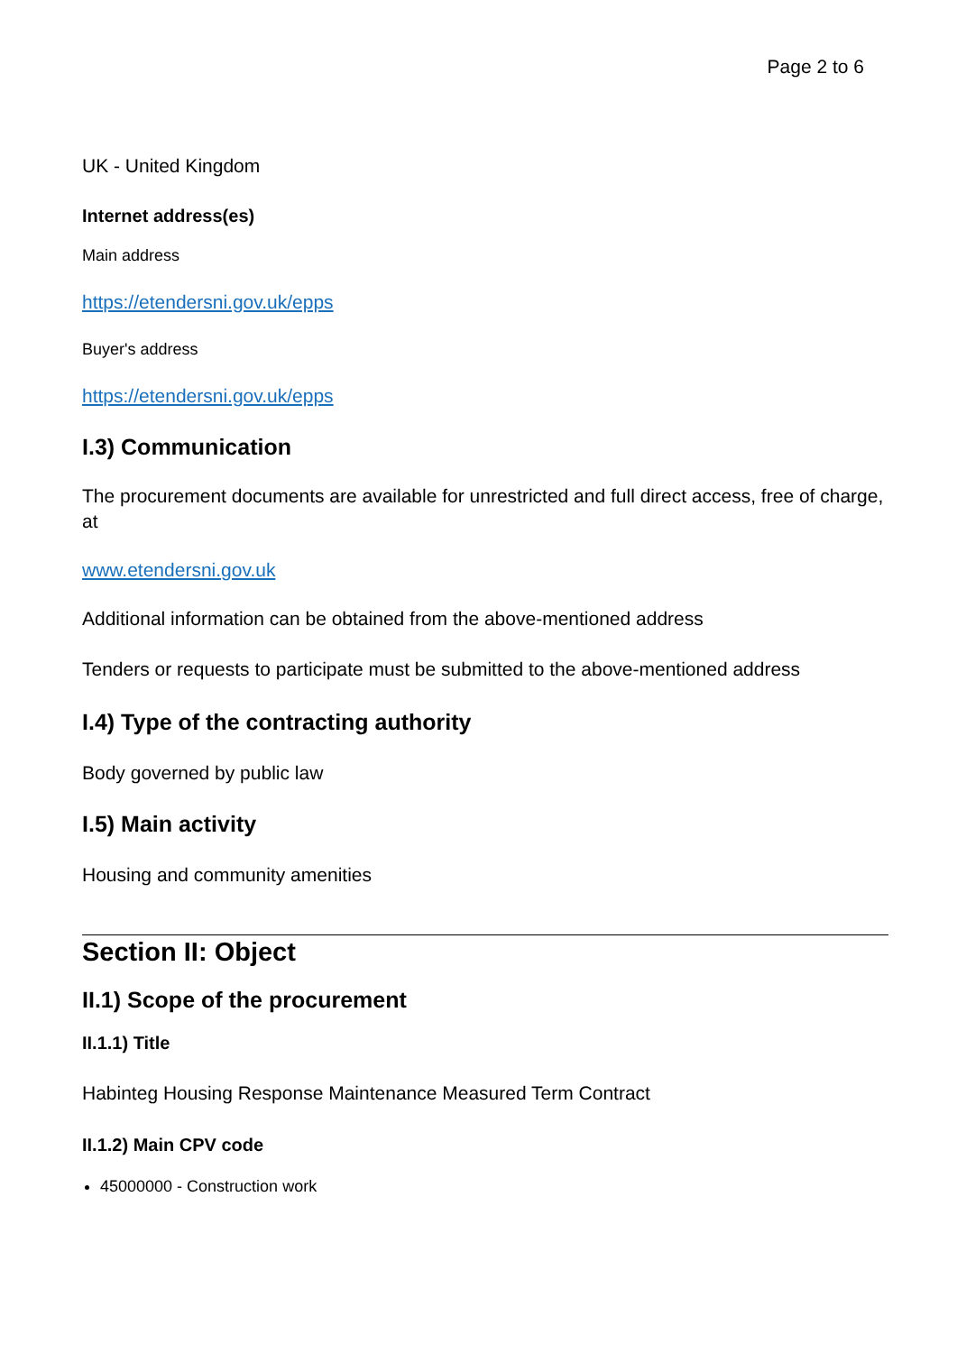Page 2 to 6
UK - United Kingdom
Internet address(es)
Main address
https://etendersni.gov.uk/epps
Buyer's address
https://etendersni.gov.uk/epps
I.3) Communication
The procurement documents are available for unrestricted and full direct access, free of charge, at
www.etendersni.gov.uk
Additional information can be obtained from the above-mentioned address
Tenders or requests to participate must be submitted to the above-mentioned address
I.4) Type of the contracting authority
Body governed by public law
I.5) Main activity
Housing and community amenities
Section II: Object
II.1) Scope of the procurement
II.1.1) Title
Habinteg Housing Response Maintenance Measured Term Contract
II.1.2) Main CPV code
45000000 - Construction work